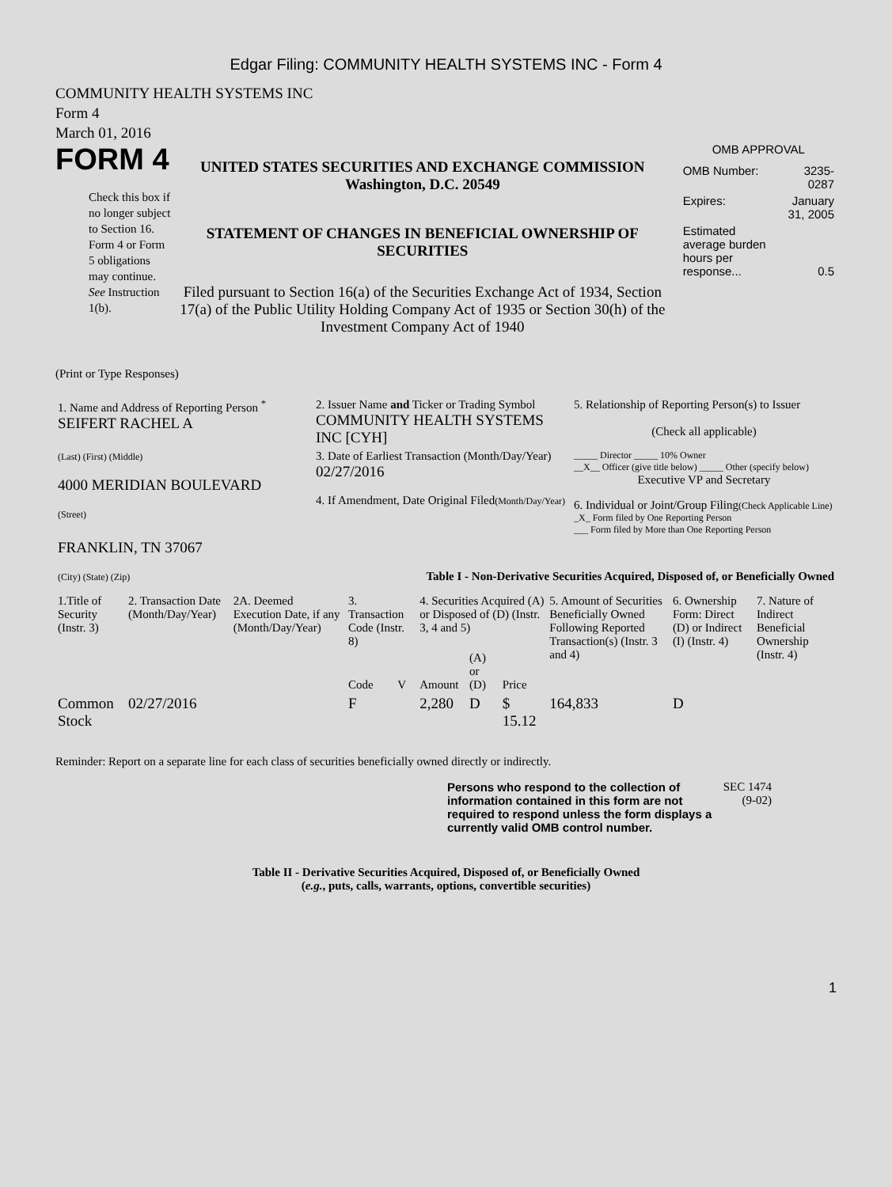Edgar Filing: COMMUNITY HEALTH SYSTEMS INC - Form 4
COMMUNITY HEALTH SYSTEMS INC
Form 4
March 01, 2016
FORM 4
Check this box if no longer subject to Section 16. Form 4 or Form 5 obligations may continue. See Instruction 1(b).
UNITED STATES SECURITIES AND EXCHANGE COMMISSION
Washington, D.C. 20549
STATEMENT OF CHANGES IN BENEFICIAL OWNERSHIP OF SECURITIES
Filed pursuant to Section 16(a) of the Securities Exchange Act of 1934, Section 17(a) of the Public Utility Holding Company Act of 1935 or Section 30(h) of the Investment Company Act of 1940
OMB APPROVAL
| OMB Number: | 3235-0287 |
| Expires: | January 31, 2005 |
| Estimated average burden hours per response... | 0.5 |
(Print or Type Responses)
| 1. Name and Address of Reporting Person <sup>*</sup> SEIFERT RACHEL A | 2. Issuer Name and Ticker or Trading Symbol COMMUNITY HEALTH SYSTEMS INC [CYH] | 5. Relationship of Reporting Person(s) to Issuer (Check all applicable) |
| (Last) (First) (Middle) 4000 MERIDIAN BOULEVARD (Street) | 3. Date of Earliest Transaction (Month/Day/Year) 02/27/2016 4. If Amendment, Date Original Filed (Month/Day/Year) | _____ Director _____ 10% Owner __X__ Officer (give title below) _____ Other (specify below) Executive VP and Secretary 6. Individual or Joint/Group Filing (Check Applicable Line) _X_ Form filed by One Reporting Person ___ Form filed by More than One Reporting Person |
| FRANKLIN, TN 37067 (City) (State) (Zip) | Table I - Non-Derivative Securities Acquired, Disposed of, or Beneficially Owned | |
| 1.Title of Security (Instr. 3) | 2. Transaction Date (Month/Day/Year) | 2A. Deemed Execution Date, if any (Month/Day/Year) | 3. Transaction Code (Instr. 8) | | 4. Securities Acquired (A) or Disposed of (D) (Instr. 3, 4 and 5) | | | 5. Amount of Securities Beneficially Owned Following Reported Transaction(s) (Instr. 3 and 4) | 6. Ownership Form: Direct (D) or Indirect (I) (Instr. 4) | 7. Nature of Indirect Beneficial Ownership (Instr. 4) |
| --- | --- | --- | --- | --- | --- | --- | --- | --- | --- | --- |
| | | | Code | V | Amount | (A) or (D) | Price | | | |
| Common Stock | 02/27/2016 | | F | | 2,280 | D | $ 15.12 | 164,833 | D | |
Reminder: Report on a separate line for each class of securities beneficially owned directly or indirectly.
Persons who respond to the collection of information contained in this form are not required to respond unless the form displays a currently valid OMB control number.
SEC 1474 (9-02)
Table II - Derivative Securities Acquired, Disposed of, or Beneficially Owned
(e.g., puts, calls, warrants, options, convertible securities)
1